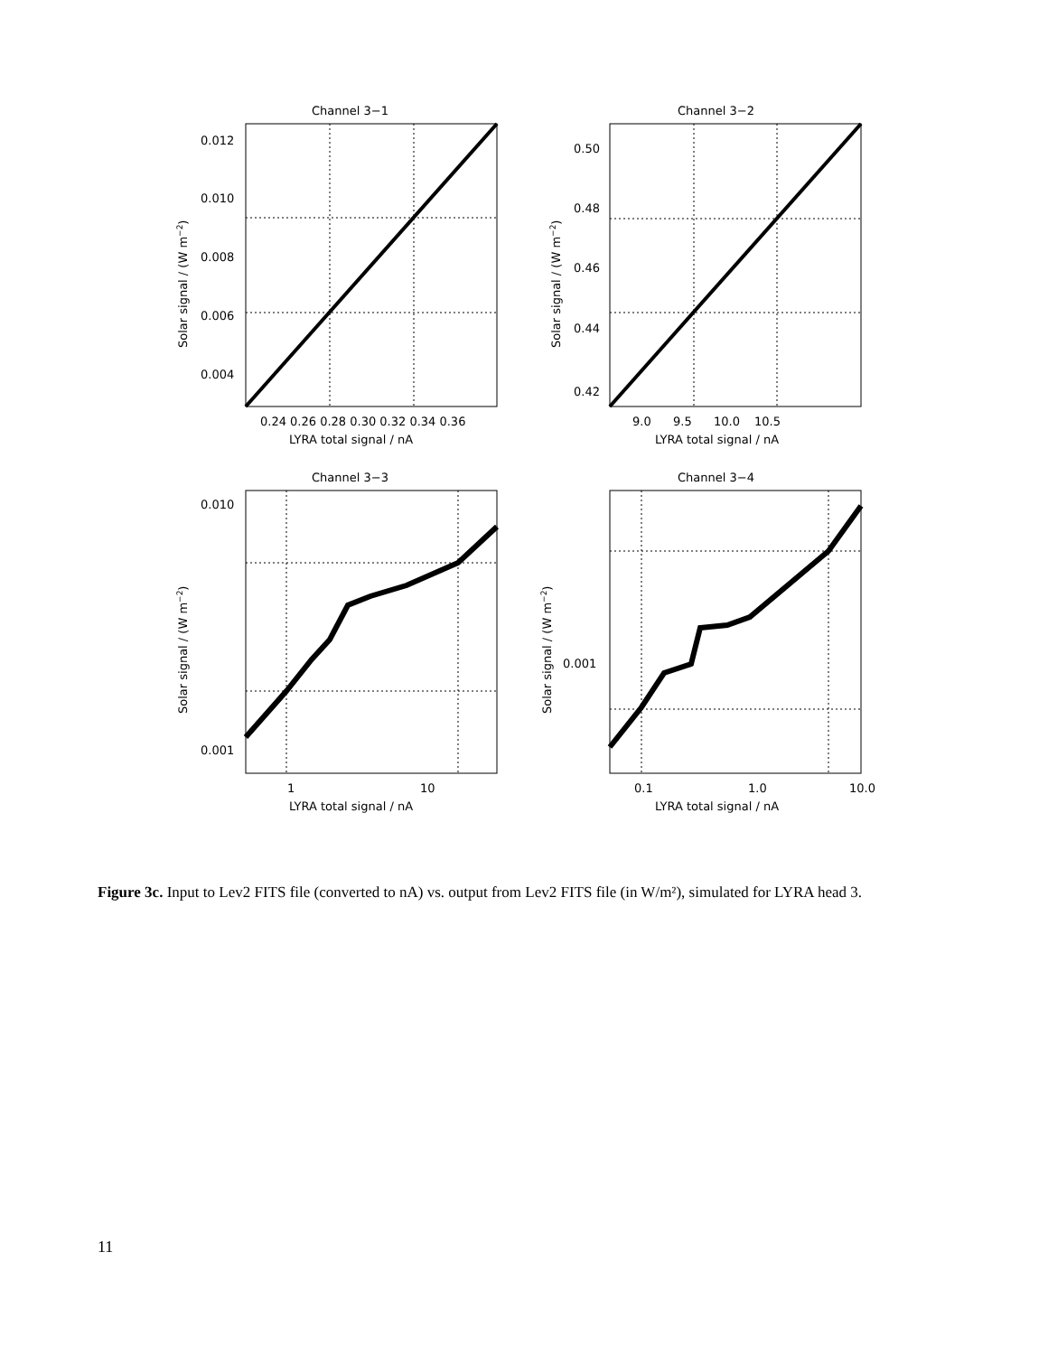Channel 3−1
Channel 3−2
Channel 3−3
Channel 3−4
0.012
0.010
0.008
0.006
0.004
0.24 0.26 0.28 0.30 0.32 0.34 0.36
LYRA total signal / nA
0.50
0.48
0.46
0.44
0.42
9.0
9.5
10.0
10.5
LYRA total signal / nA
0.010
0.001
1
10
LYRA total signal / nA
0.001
0.1
1.0
10.0
LYRA total signal / nA
Solar signal / (W m−2)
Solar signal / (W m−2)
Solar signal / (W m−2)
Solar signal / (W m−2)
Figure 3c. Input to Lev2 FITS file (converted to nA) vs. output from Lev2 FITS file (in W/m²), simulated for LYRA head 3.
11